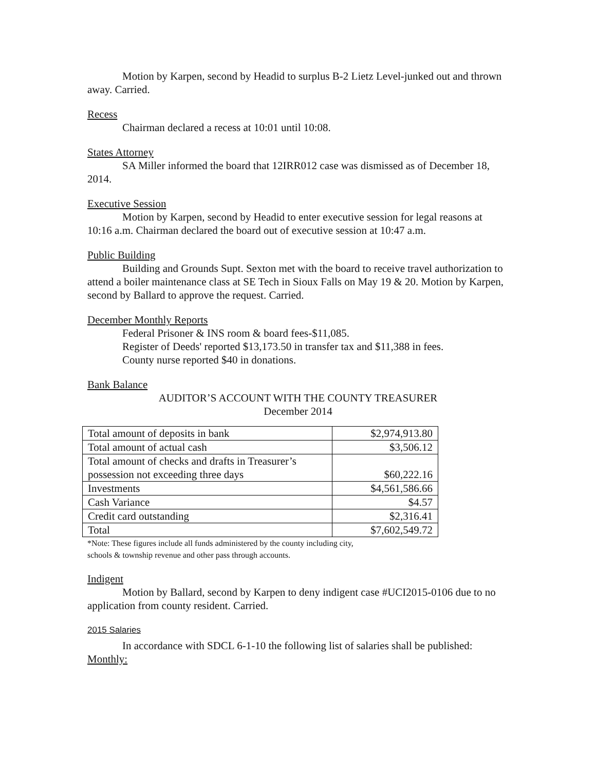Motion by Karpen, second by Headid to surplus B-2 Lietz Level-junked out and thrown away. Carried.
Recess
Chairman declared a recess at 10:01 until 10:08.
States Attorney
SA Miller informed the board that 12IRR012 case was dismissed as of December 18, 2014.
Executive Session
Motion by Karpen, second by Headid to enter executive session for legal reasons at 10:16 a.m. Chairman declared the board out of executive session at 10:47 a.m.
Public Building
Building and Grounds Supt. Sexton met with the board to receive travel authorization to attend a boiler maintenance class at SE Tech in Sioux Falls on May 19 & 20. Motion by Karpen, second by Ballard to approve the request. Carried.
December Monthly Reports
Federal Prisoner & INS room & board fees-$11,085.
Register of Deeds' reported $13,173.50 in transfer tax and $11,388 in fees.
County nurse reported $40 in donations.
Bank Balance
AUDITOR’S ACCOUNT WITH THE COUNTY TREASURER
December 2014
| Total amount of deposits in bank | $2,974,913.80 |
| Total amount of actual cash | $3,506.12 |
| Total amount of checks and drafts in Treasurer’s possession not exceeding three days | $60,222.16 |
| Investments | $4,561,586.66 |
| Cash Variance | $4.57 |
| Credit card outstanding | $2,316.41 |
| Total | $7,602,549.72 |
*Note: These figures include all funds administered by the county including city,
schools & township revenue and other pass through accounts.
Indigent
Motion by Ballard, second by Karpen to deny indigent case #UCI2015-0106 due to no application from county resident. Carried.
2015 Salaries
In accordance with SDCL 6-1-10 the following list of salaries shall be published:
Monthly: